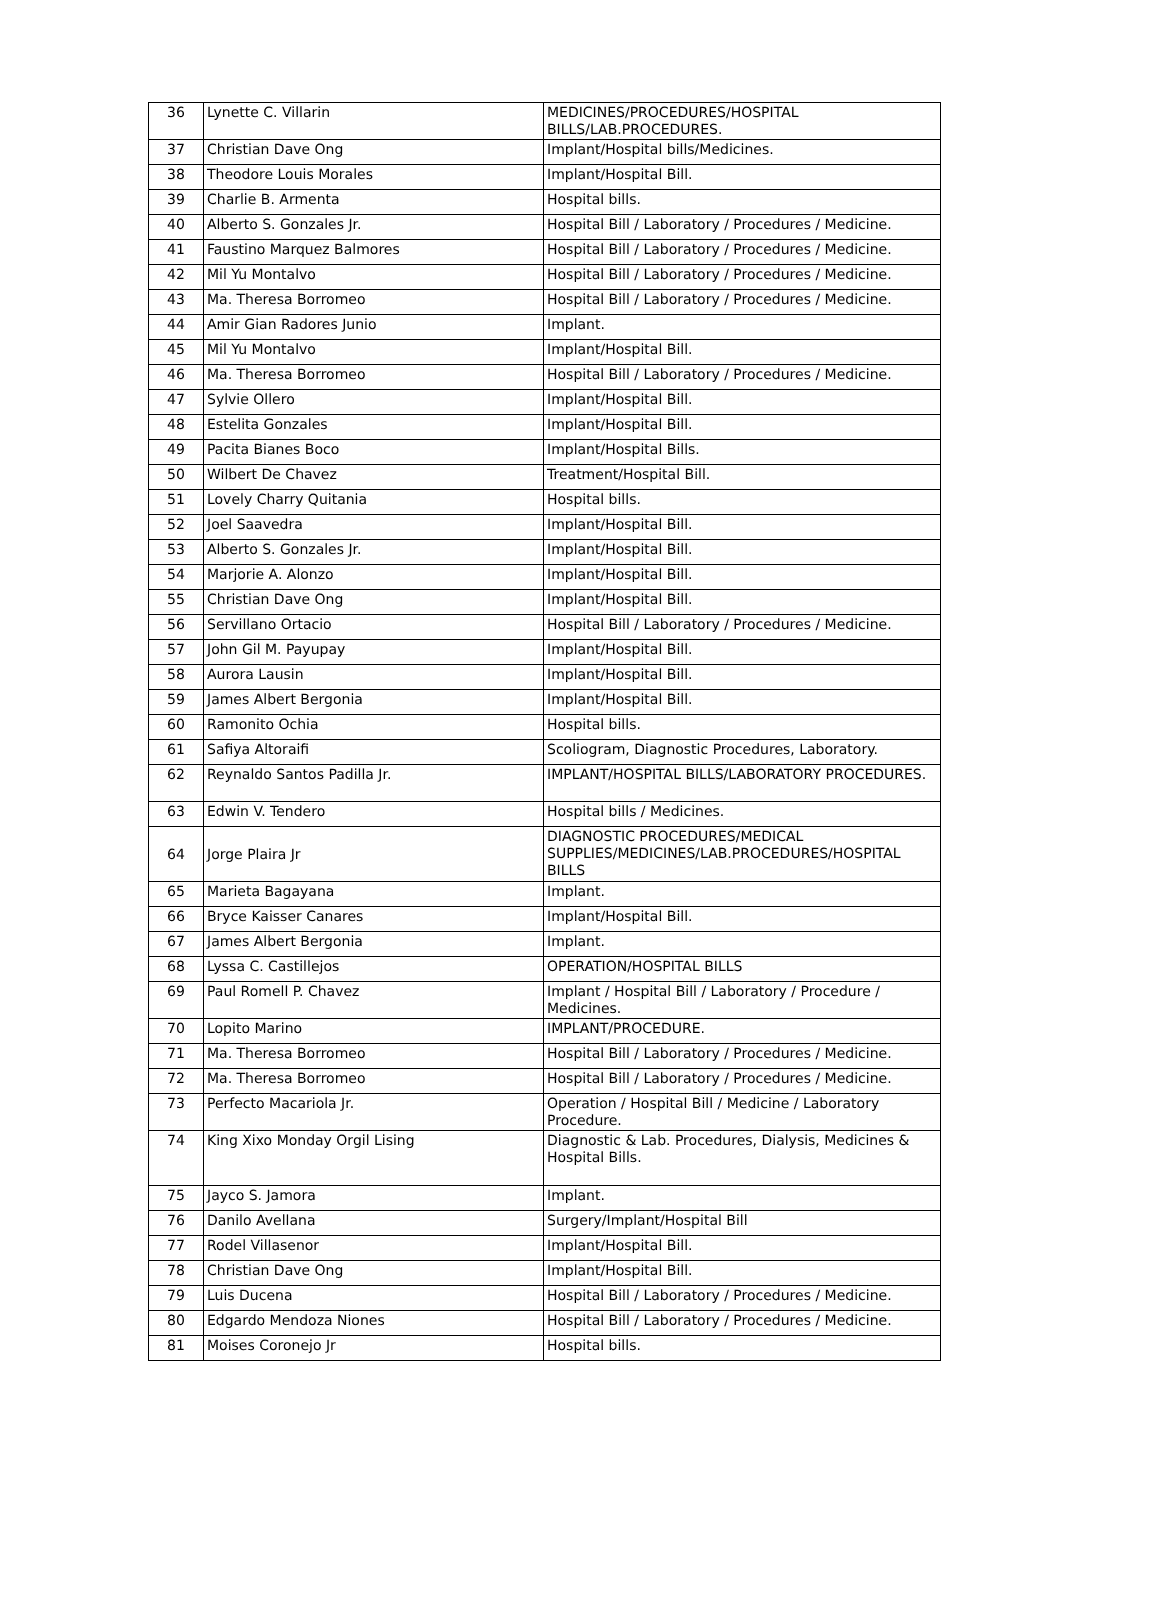| 36 | Lynette C. Villarin | MEDICINES/PROCEDURES/HOSPITAL BILLS/LAB.PROCEDURES. |
| 37 | Christian Dave Ong | Implant/Hospital bills/Medicines. |
| 38 | Theodore Louis Morales | Implant/Hospital Bill. |
| 39 | Charlie B. Armenta | Hospital bills. |
| 40 | Alberto S. Gonzales Jr. | Hospital Bill / Laboratory / Procedures / Medicine. |
| 41 | Faustino Marquez Balmores | Hospital Bill / Laboratory / Procedures / Medicine. |
| 42 | Mil Yu Montalvo | Hospital Bill / Laboratory / Procedures / Medicine. |
| 43 | Ma. Theresa Borromeo | Hospital Bill / Laboratory / Procedures / Medicine. |
| 44 | Amir Gian Radores Junio | Implant. |
| 45 | Mil Yu Montalvo | Implant/Hospital Bill. |
| 46 | Ma. Theresa Borromeo | Hospital Bill / Laboratory / Procedures / Medicine. |
| 47 | Sylvie Ollero | Implant/Hospital Bill. |
| 48 | Estelita Gonzales | Implant/Hospital Bill. |
| 49 | Pacita Bianes Boco | Implant/Hospital Bills. |
| 50 | Wilbert De Chavez | Treatment/Hospital Bill. |
| 51 | Lovely Charry Quitania | Hospital bills. |
| 52 | Joel Saavedra | Implant/Hospital Bill. |
| 53 | Alberto S. Gonzales Jr. | Implant/Hospital Bill. |
| 54 | Marjorie A. Alonzo | Implant/Hospital Bill. |
| 55 | Christian Dave Ong | Implant/Hospital Bill. |
| 56 | Servillano Ortacio | Hospital Bill / Laboratory / Procedures / Medicine. |
| 57 | John Gil M. Payupay | Implant/Hospital Bill. |
| 58 | Aurora Lausin | Implant/Hospital Bill. |
| 59 | James Albert Bergonia | Implant/Hospital Bill. |
| 60 | Ramonito Ochia | Hospital bills. |
| 61 | Safiya Altoraifi | Scoliogram, Diagnostic Procedures, Laboratory. |
| 62 | Reynaldo Santos Padilla Jr. | IMPLANT/HOSPITAL BILLS/LABORATORY PROCEDURES. |
| 63 | Edwin V. Tendero | Hospital bills / Medicines. |
| 64 | Jorge Plaira Jr | DIAGNOSTIC PROCEDURES/MEDICAL SUPPLIES/MEDICINES/LAB.PROCEDURES/HOSPITAL BILLS |
| 65 | Marieta Bagayana | Implant. |
| 66 | Bryce Kaisser Canares | Implant/Hospital Bill. |
| 67 | James Albert Bergonia | Implant. |
| 68 | Lyssa C. Castillejos | OPERATION/HOSPITAL BILLS |
| 69 | Paul Romell P. Chavez | Implant / Hospital Bill / Laboratory / Procedure / Medicines. |
| 70 | Lopito Marino | IMPLANT/PROCEDURE. |
| 71 | Ma. Theresa Borromeo | Hospital Bill / Laboratory / Procedures / Medicine. |
| 72 | Ma. Theresa Borromeo | Hospital Bill / Laboratory / Procedures / Medicine. |
| 73 | Perfecto Macariola Jr. | Operation / Hospital Bill / Medicine / Laboratory Procedure. |
| 74 | King Xixo Monday Orgil Lising | Diagnostic & Lab. Procedures, Dialysis, Medicines & Hospital Bills. |
| 75 | Jayco S. Jamora | Implant. |
| 76 | Danilo Avellana | Surgery/Implant/Hospital Bill |
| 77 | Rodel Villasenor | Implant/Hospital Bill. |
| 78 | Christian Dave Ong | Implant/Hospital Bill. |
| 79 | Luis Ducena | Hospital Bill / Laboratory / Procedures / Medicine. |
| 80 | Edgardo Mendoza Niones | Hospital Bill / Laboratory / Procedures / Medicine. |
| 81 | Moises Coronejo Jr | Hospital bills. |